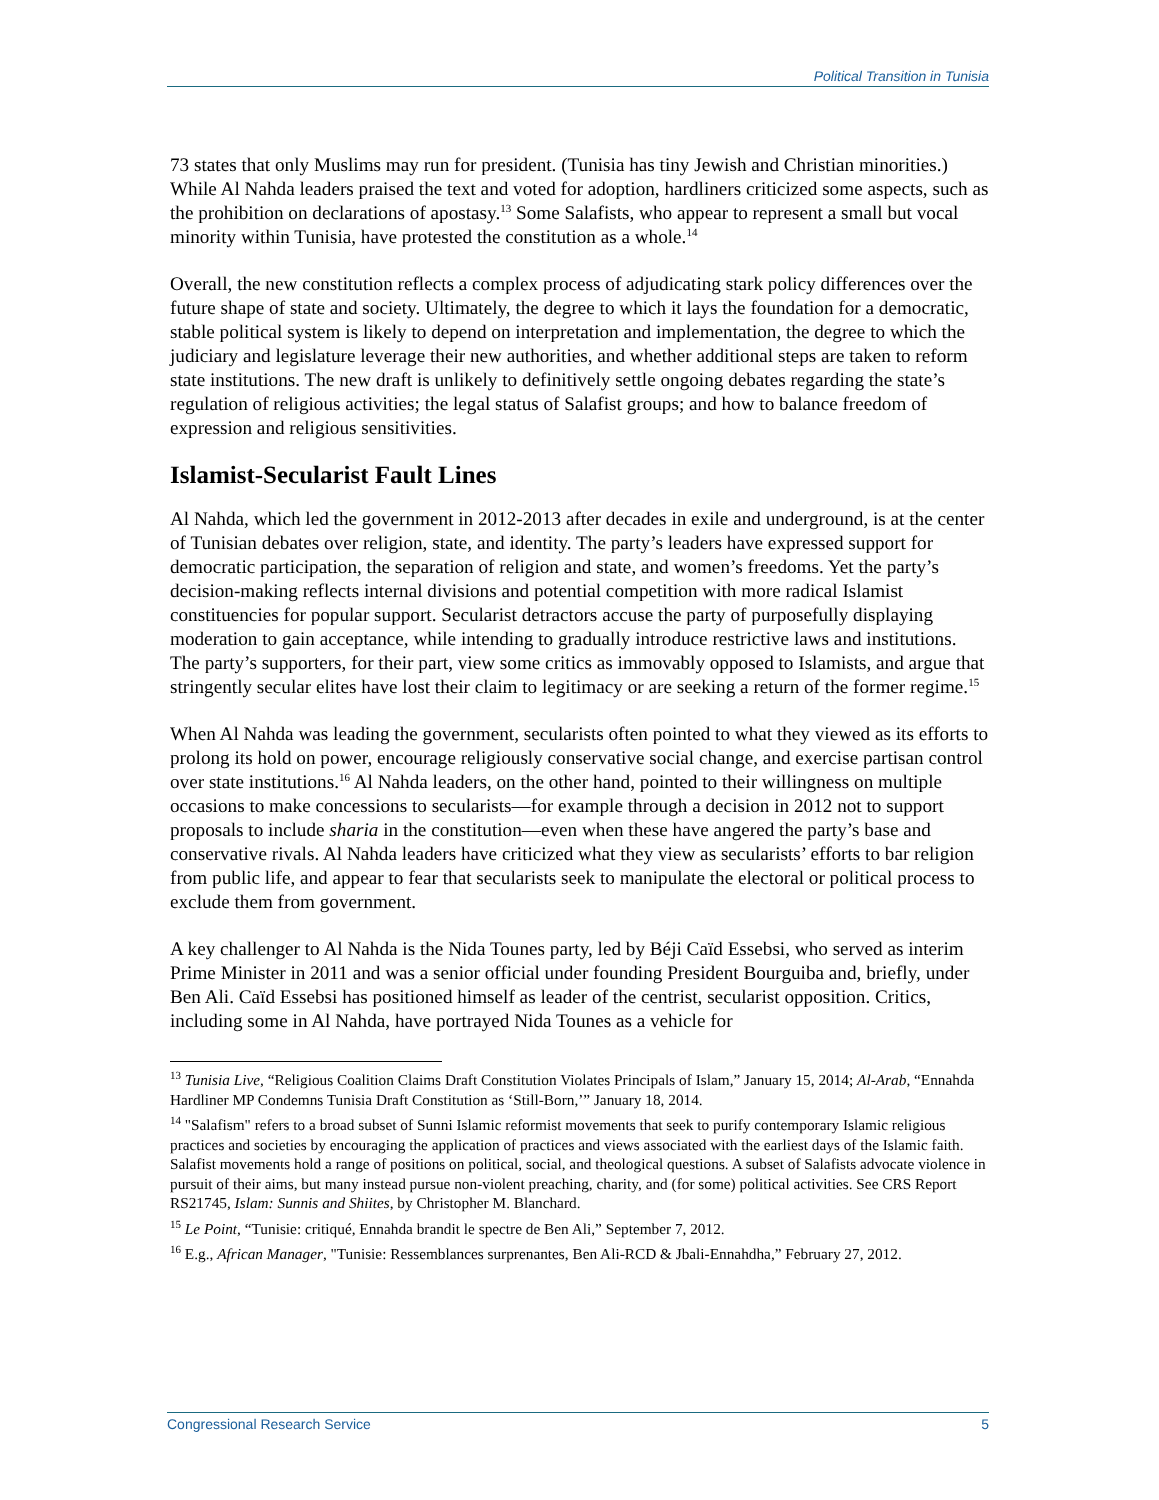Political Transition in Tunisia
73 states that only Muslims may run for president. (Tunisia has tiny Jewish and Christian minorities.) While Al Nahda leaders praised the text and voted for adoption, hardliners criticized some aspects, such as the prohibition on declarations of apostasy.<sup>13</sup> Some Salafists, who appear to represent a small but vocal minority within Tunisia, have protested the constitution as a whole.<sup>14</sup>
Overall, the new constitution reflects a complex process of adjudicating stark policy differences over the future shape of state and society. Ultimately, the degree to which it lays the foundation for a democratic, stable political system is likely to depend on interpretation and implementation, the degree to which the judiciary and legislature leverage their new authorities, and whether additional steps are taken to reform state institutions. The new draft is unlikely to definitively settle ongoing debates regarding the state’s regulation of religious activities; the legal status of Salafist groups; and how to balance freedom of expression and religious sensitivities.
Islamist-Secularist Fault Lines
Al Nahda, which led the government in 2012-2013 after decades in exile and underground, is at the center of Tunisian debates over religion, state, and identity. The party’s leaders have expressed support for democratic participation, the separation of religion and state, and women’s freedoms. Yet the party’s decision-making reflects internal divisions and potential competition with more radical Islamist constituencies for popular support. Secularist detractors accuse the party of purposefully displaying moderation to gain acceptance, while intending to gradually introduce restrictive laws and institutions. The party’s supporters, for their part, view some critics as immovably opposed to Islamists, and argue that stringently secular elites have lost their claim to legitimacy or are seeking a return of the former regime.<sup>15</sup>
When Al Nahda was leading the government, secularists often pointed to what they viewed as its efforts to prolong its hold on power, encourage religiously conservative social change, and exercise partisan control over state institutions.<sup>16</sup> Al Nahda leaders, on the other hand, pointed to their willingness on multiple occasions to make concessions to secularists—for example through a decision in 2012 not to support proposals to include sharia in the constitution—even when these have angered the party’s base and conservative rivals. Al Nahda leaders have criticized what they view as secularists’ efforts to bar religion from public life, and appear to fear that secularists seek to manipulate the electoral or political process to exclude them from government.
A key challenger to Al Nahda is the Nida Tounes party, led by Béji Caïd Essebsi, who served as interim Prime Minister in 2011 and was a senior official under founding President Bourguiba and, briefly, under Ben Ali. Caïd Essebsi has positioned himself as leader of the centrist, secularist opposition. Critics, including some in Al Nahda, have portrayed Nida Tounes as a vehicle for
<sup>13</sup> Tunisia Live, “Religious Coalition Claims Draft Constitution Violates Principals of Islam,” January 15, 2014; Al-Arab, “Ennahda Hardliner MP Condemns Tunisia Draft Constitution as ‘Still-Born,’” January 18, 2014.
<sup>14</sup> "Salafism" refers to a broad subset of Sunni Islamic reformist movements that seek to purify contemporary Islamic religious practices and societies by encouraging the application of practices and views associated with the earliest days of the Islamic faith. Salafist movements hold a range of positions on political, social, and theological questions. A subset of Salafists advocate violence in pursuit of their aims, but many instead pursue non-violent preaching, charity, and (for some) political activities. See CRS Report RS21745, Islam: Sunnis and Shiites, by Christopher M. Blanchard.
<sup>15</sup> Le Point, “Tunisie: critiqué, Ennahda brandit le spectre de Ben Ali,” September 7, 2012.
<sup>16</sup> E.g., African Manager, "Tunisie: Ressemblances surprenantes, Ben Ali-RCD & Jbali-Ennahdha,” February 27, 2012.
Congressional Research Service 5